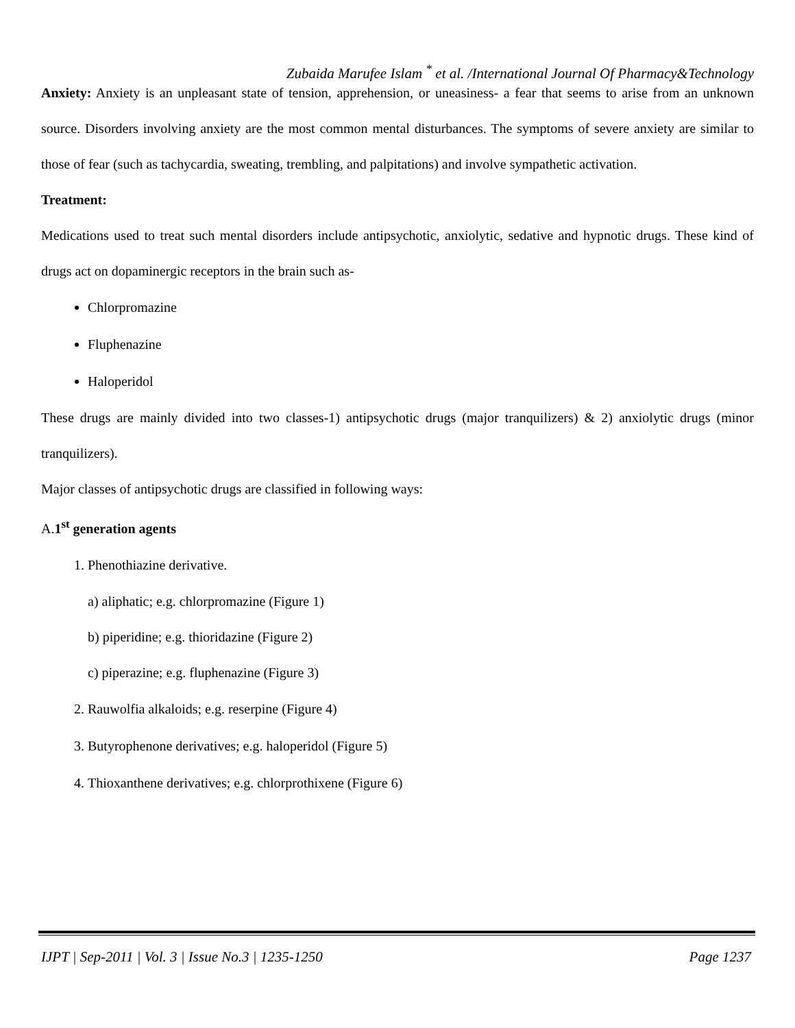Zubaida Marufee Islam <sup>*</sup> et al. /International Journal Of Pharmacy&Technology
Anxiety: Anxiety is an unpleasant state of tension, apprehension, or uneasiness- a fear that seems to arise from an unknown source. Disorders involving anxiety are the most common mental disturbances. The symptoms of severe anxiety are similar to those of fear (such as tachycardia, sweating, trembling, and palpitations) and involve sympathetic activation.
Treatment:
Medications used to treat such mental disorders include antipsychotic, anxiolytic, sedative and hypnotic drugs. These kind of drugs act on dopaminergic receptors in the brain such as-
Chlorpromazine
Fluphenazine
Haloperidol
These drugs are mainly divided into two classes-1) antipsychotic drugs (major tranquilizers) & 2) anxiolytic drugs (minor tranquilizers).
Major classes of antipsychotic drugs are classified in following ways:
A.1<sup>st</sup> generation agents
1. Phenothiazine derivative.
a) aliphatic; e.g. chlorpromazine (Figure 1)
b) piperidine; e.g. thioridazine (Figure 2)
c) piperazine; e.g. fluphenazine (Figure 3)
2. Rauwolfia alkaloids; e.g. reserpine (Figure 4)
3. Butyrophenone derivatives; e.g. haloperidol (Figure 5)
4. Thioxanthene derivatives; e.g. chlorprothixene (Figure 6)
IJPT | Sep-2011 | Vol. 3 | Issue No.3 | 1235-1250 Page 1237